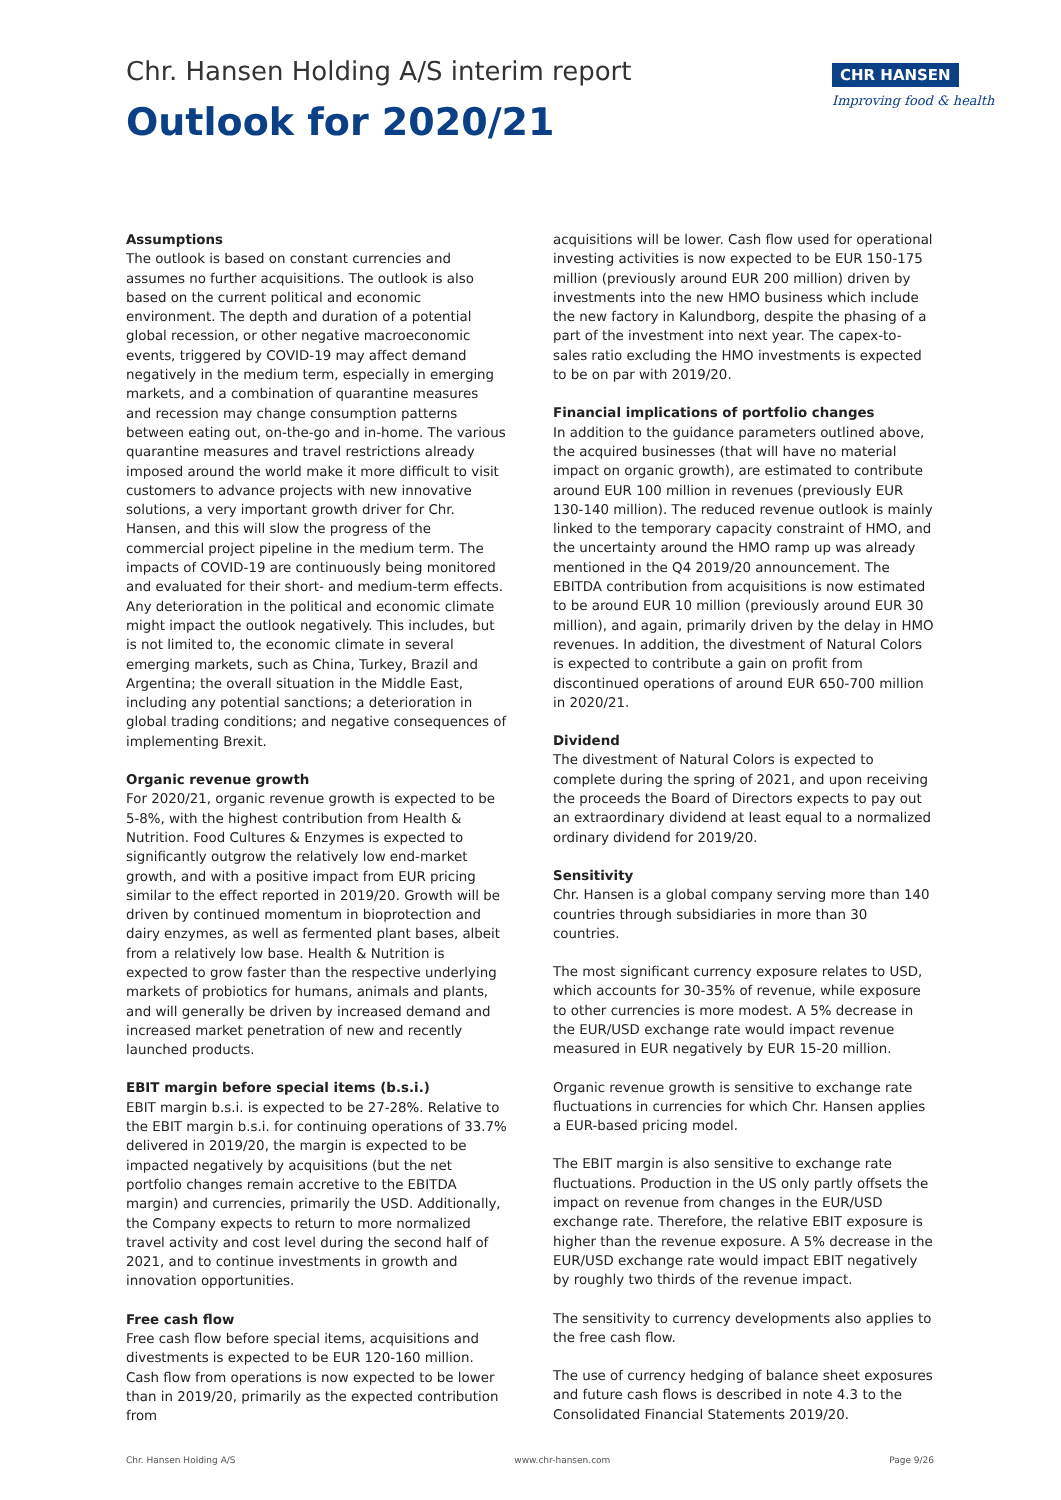Chr. Hansen Holding A/S interim report
Outlook for 2020/21
CHR HANSEN
Improving food & health
Assumptions
The outlook is based on constant currencies and assumes no further acquisitions. The outlook is also based on the current political and economic environment. The depth and duration of a potential global recession, or other negative macroeconomic events, triggered by COVID-19 may affect demand negatively in the medium term, especially in emerging markets, and a combination of quarantine measures and recession may change consumption patterns between eating out, on-the-go and in-home. The various quarantine measures and travel restrictions already imposed around the world make it more difficult to visit customers to advance projects with new innovative solutions, a very important growth driver for Chr. Hansen, and this will slow the progress of the commercial project pipeline in the medium term. The impacts of COVID-19 are continuously being monitored and evaluated for their short- and medium-term effects. Any deterioration in the political and economic climate might impact the outlook negatively. This includes, but is not limited to, the economic climate in several emerging markets, such as China, Turkey, Brazil and Argentina; the overall situation in the Middle East, including any potential sanctions; a deterioration in global trading conditions; and negative consequences of implementing Brexit.
Organic revenue growth
For 2020/21, organic revenue growth is expected to be 5-8%, with the highest contribution from Health & Nutrition. Food Cultures & Enzymes is expected to significantly outgrow the relatively low end-market growth, and with a positive impact from EUR pricing similar to the effect reported in 2019/20. Growth will be driven by continued momentum in bioprotection and dairy enzymes, as well as fermented plant bases, albeit from a relatively low base. Health & Nutrition is expected to grow faster than the respective underlying markets of probiotics for humans, animals and plants, and will generally be driven by increased demand and increased market penetration of new and recently launched products.
EBIT margin before special items (b.s.i.)
EBIT margin b.s.i. is expected to be 27-28%. Relative to the EBIT margin b.s.i. for continuing operations of 33.7% delivered in 2019/20, the margin is expected to be impacted negatively by acquisitions (but the net portfolio changes remain accretive to the EBITDA margin) and currencies, primarily the USD. Additionally, the Company expects to return to more normalized travel activity and cost level during the second half of 2021, and to continue investments in growth and innovation opportunities.
Free cash flow
Free cash flow before special items, acquisitions and divestments is expected to be EUR 120-160 million. Cash flow from operations is now expected to be lower than in 2019/20, primarily as the expected contribution from
acquisitions will be lower. Cash flow used for operational investing activities is now expected to be EUR 150-175 million (previously around EUR 200 million) driven by investments into the new HMO business which include the new factory in Kalundborg, despite the phasing of a part of the investment into next year. The capex-to-sales ratio excluding the HMO investments is expected to be on par with 2019/20.
Financial implications of portfolio changes
In addition to the guidance parameters outlined above, the acquired businesses (that will have no material impact on organic growth), are estimated to contribute around EUR 100 million in revenues (previously EUR 130-140 million). The reduced revenue outlook is mainly linked to the temporary capacity constraint of HMO, and the uncertainty around the HMO ramp up was already mentioned in the Q4 2019/20 announcement. The EBITDA contribution from acquisitions is now estimated to be around EUR 10 million (previously around EUR 30 million), and again, primarily driven by the delay in HMO revenues. In addition, the divestment of Natural Colors is expected to contribute a gain on profit from discontinued operations of around EUR 650-700 million in 2020/21.
Dividend
The divestment of Natural Colors is expected to complete during the spring of 2021, and upon receiving the proceeds the Board of Directors expects to pay out an extraordinary dividend at least equal to a normalized ordinary dividend for 2019/20.
Sensitivity
Chr. Hansen is a global company serving more than 140 countries through subsidiaries in more than 30 countries.
The most significant currency exposure relates to USD, which accounts for 30-35% of revenue, while exposure to other currencies is more modest. A 5% decrease in the EUR/USD exchange rate would impact revenue measured in EUR negatively by EUR 15-20 million.
Organic revenue growth is sensitive to exchange rate fluctuations in currencies for which Chr. Hansen applies a EUR-based pricing model.
The EBIT margin is also sensitive to exchange rate fluctuations. Production in the US only partly offsets the impact on revenue from changes in the EUR/USD exchange rate. Therefore, the relative EBIT exposure is higher than the revenue exposure. A 5% decrease in the EUR/USD exchange rate would impact EBIT negatively by roughly two thirds of the revenue impact.
The sensitivity to currency developments also applies to the free cash flow.
The use of currency hedging of balance sheet exposures and future cash flows is described in note 4.3 to the Consolidated Financial Statements 2019/20.
Chr. Hansen Holding A/S www.chr-hansen.com Page 9/26